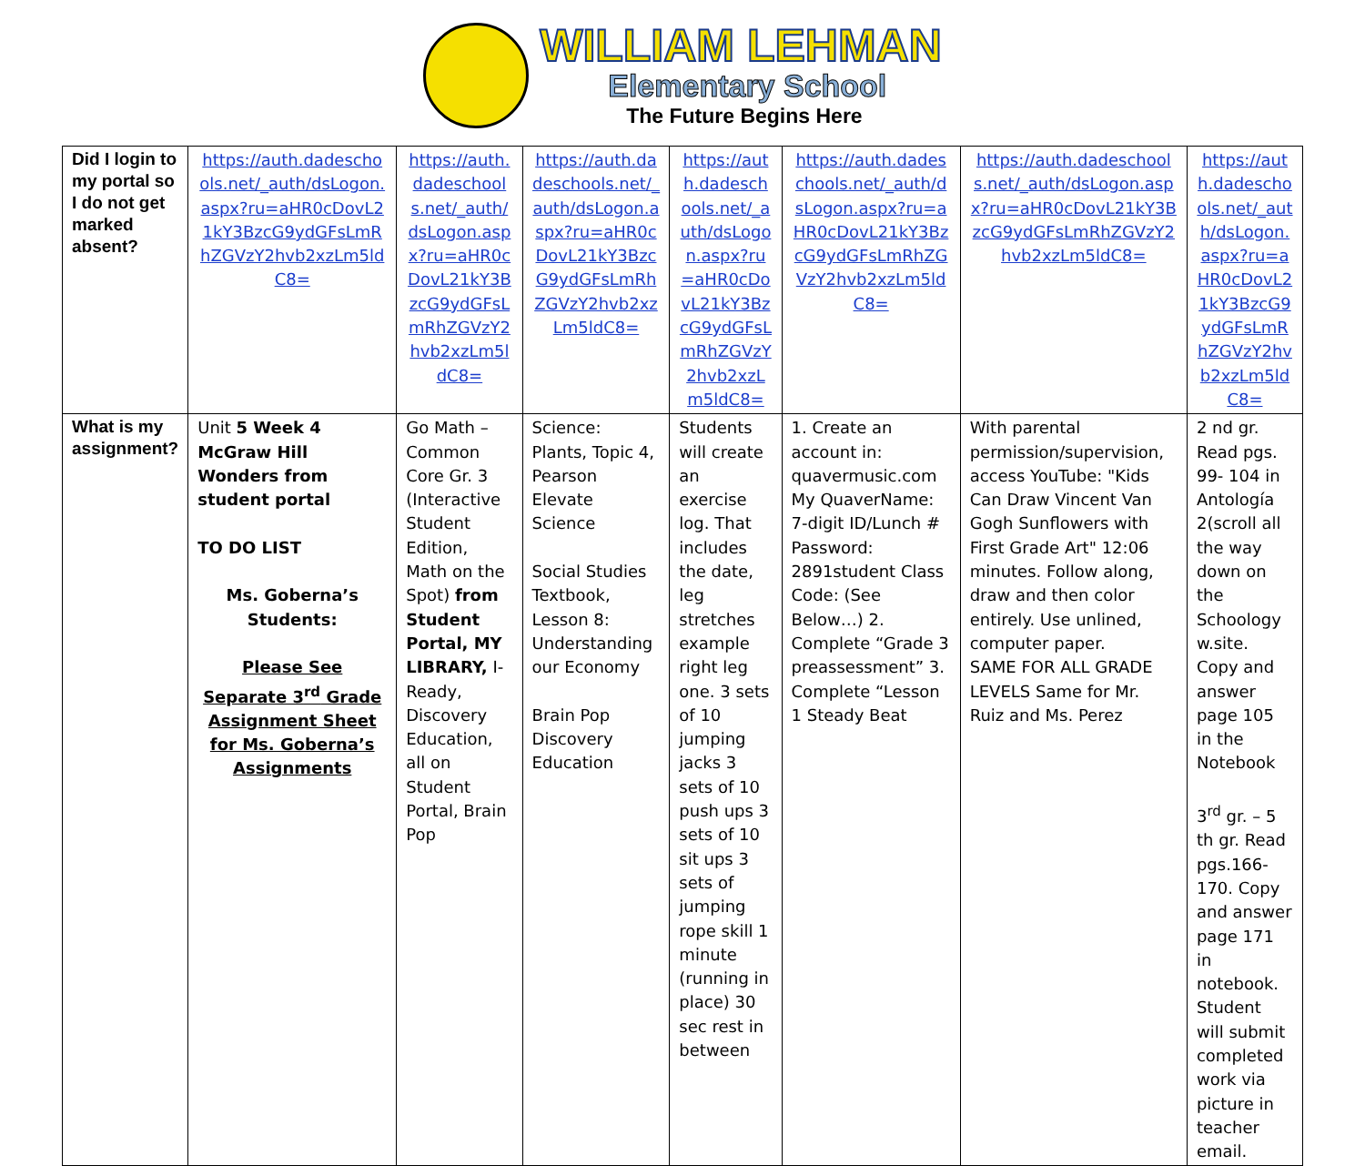WILLIAM LEHMAN
Elementary School
The Future Begins Here
| Did I login to my portal so I do not get marked absent? | https://auth.dadeschools.net/_auth/dsLogon.aspx?ru=aHR0cDovL21kY3BzcG9ydGFsLmRhZGVzY2hvb2xzLm5ldC8= | https://auth.dadeschools.net/_auth/dsLogon.aspx?ru=aHR0cDovL21kY3BzcG9ydGFsLmRhZGVzY2hvb2xzLm5ldC8= | https://auth.dadeschools.net/_auth/dsLogon.aspx?ru=aHR0cDovL21kY3BzcG9ydGFsLmRhZGVzY2hvb2xzLm5ldC8= | https://auth.dadeschools.net/_auth/dsLogon.aspx?ru=aHR0cDovL21kY3BzcG9ydGFsLmRhZGVzY2hvb2xzLm5ldC8= | https://auth.dadeschools.net/_auth/dsLogon.aspx?ru=aHR0cDovL21kY3BzcG9ydGFsLmRhZGVzY2hvb2xzLm5ldC8= | https://auth.dadeschools.net/_auth/dsLogon.aspx?ru=aHR0cDovL21kY3BzcG9ydGFsLmRhZGVzY2hvb2xzLm5ldC8= | https://auth.dadeschools.net/_auth/dsLogon.aspx?ru=aHR0cDovL21kY3BzcG9ydGFsLmRhZGVzY2hvb2xzLm5ldC8= |
| What is my assignment? | Unit 5 Week 4 McGraw Hill Wonders from student portal TO DO LIST Ms. Goberna’s Students: Please See Separate 3<sup>rd</sup> Grade Assignment Sheet for Ms. Goberna’s Assignments | Go Math – Common Core Gr. 3 (Interactive Student Edition, Math on the Spot) from Student Portal, MY LIBRARY, I-Ready, Discovery Education, all on Student Portal, Brain Pop | Science: Plants, Topic 4, Pearson Elevate Science Social Studies Textbook, Lesson 8: Understanding our Economy Brain Pop Discovery Education | Students will create an exercise log. That includes the date, leg stretches example right leg one. 3 sets of 10 jumping jacks 3 sets of 10 push ups 3 sets of 10 sit ups 3 sets of jumping rope skill 1 minute (running in place) 30 sec rest in between | 1. Create an account in: quavermusic.com My QuaverName: 7-digit ID/Lunch # Password: 2891student Class Code: (See Below…) 2. Complete “Grade 3 preassessment” 3. Complete “Lesson 1 Steady Beat | With parental permission/supervision, access YouTube: "Kids Can Draw Vincent Van Gogh Sunflowers with First Grade Art" 12:06 minutes. Follow along, draw and then color entirely. Use unlined, computer paper. SAME FOR ALL GRADE LEVELS Same for Mr. Ruiz and Ms. Perez | 2 nd gr. Read pgs. 99- 104 in Antología 2(scroll all the way down on the Schoology w.site. Copy and answer page 105 in the Notebook 3<sup>rd</sup> gr. – 5 th gr. Read pgs.166-170. Copy and answer page 171 in notebook. Student will submit completed work via picture in teacher email. |